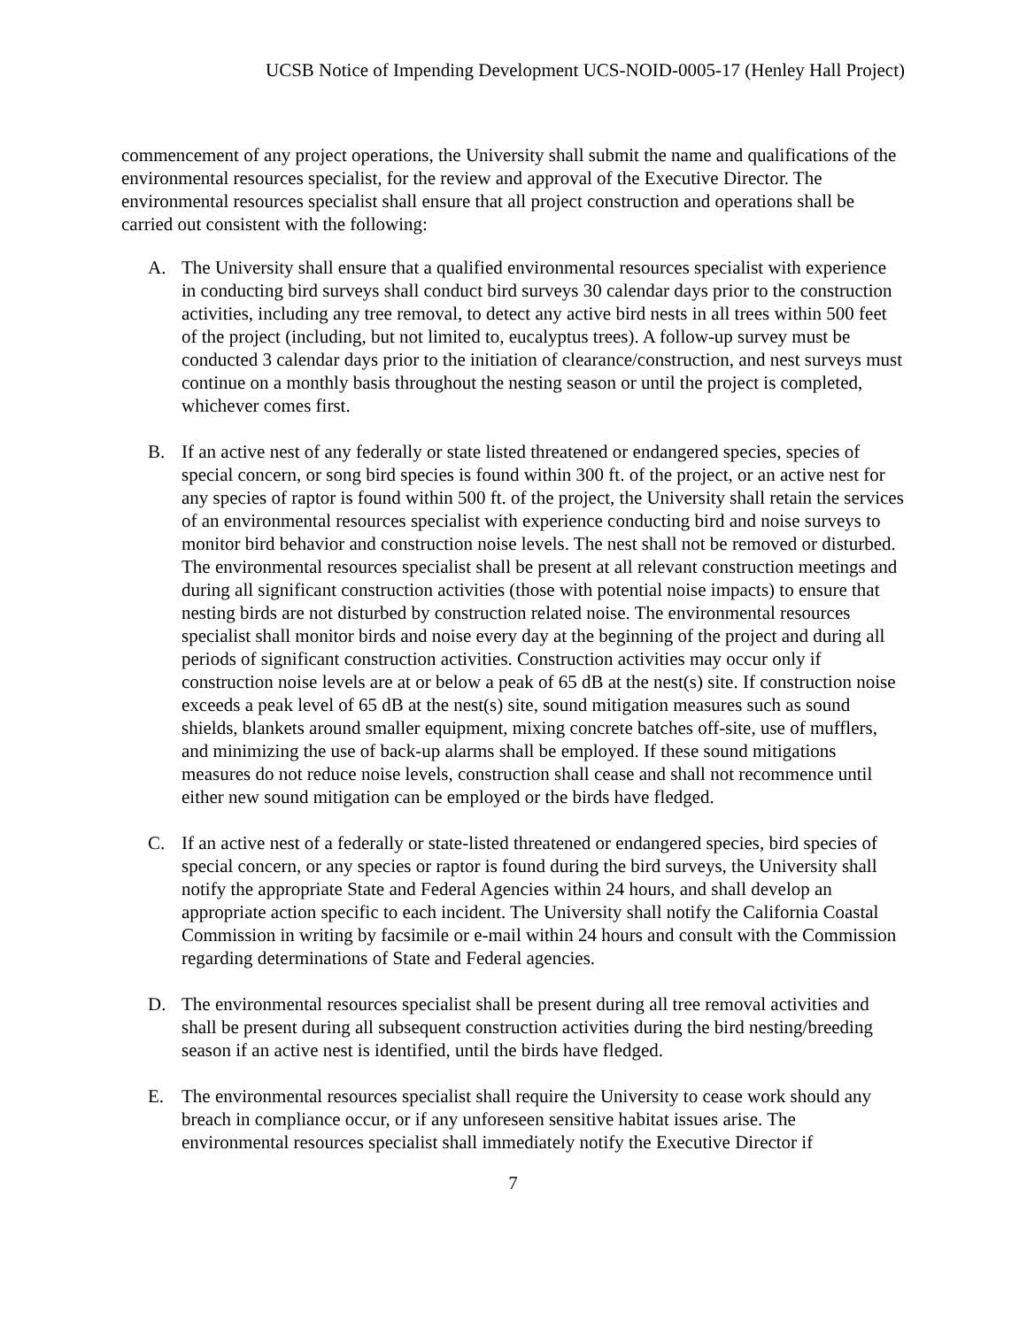UCSB Notice of Impending Development UCS-NOID-0005-17 (Henley Hall Project)
commencement of any project operations, the University shall submit the name and qualifications of the environmental resources specialist, for the review and approval of the Executive Director. The environmental resources specialist shall ensure that all project construction and operations shall be carried out consistent with the following:
A. The University shall ensure that a qualified environmental resources specialist with experience in conducting bird surveys shall conduct bird surveys 30 calendar days prior to the construction activities, including any tree removal, to detect any active bird nests in all trees within 500 feet of the project (including, but not limited to, eucalyptus trees). A follow-up survey must be conducted 3 calendar days prior to the initiation of clearance/construction, and nest surveys must continue on a monthly basis throughout the nesting season or until the project is completed, whichever comes first.
B. If an active nest of any federally or state listed threatened or endangered species, species of special concern, or song bird species is found within 300 ft. of the project, or an active nest for any species of raptor is found within 500 ft. of the project, the University shall retain the services of an environmental resources specialist with experience conducting bird and noise surveys to monitor bird behavior and construction noise levels. The nest shall not be removed or disturbed. The environmental resources specialist shall be present at all relevant construction meetings and during all significant construction activities (those with potential noise impacts) to ensure that nesting birds are not disturbed by construction related noise. The environmental resources specialist shall monitor birds and noise every day at the beginning of the project and during all periods of significant construction activities. Construction activities may occur only if construction noise levels are at or below a peak of 65 dB at the nest(s) site. If construction noise exceeds a peak level of 65 dB at the nest(s) site, sound mitigation measures such as sound shields, blankets around smaller equipment, mixing concrete batches off-site, use of mufflers, and minimizing the use of back-up alarms shall be employed. If these sound mitigations measures do not reduce noise levels, construction shall cease and shall not recommence until either new sound mitigation can be employed or the birds have fledged.
C. If an active nest of a federally or state-listed threatened or endangered species, bird species of special concern, or any species or raptor is found during the bird surveys, the University shall notify the appropriate State and Federal Agencies within 24 hours, and shall develop an appropriate action specific to each incident. The University shall notify the California Coastal Commission in writing by facsimile or e-mail within 24 hours and consult with the Commission regarding determinations of State and Federal agencies.
D. The environmental resources specialist shall be present during all tree removal activities and shall be present during all subsequent construction activities during the bird nesting/breeding season if an active nest is identified, until the birds have fledged.
E. The environmental resources specialist shall require the University to cease work should any breach in compliance occur, or if any unforeseen sensitive habitat issues arise. The environmental resources specialist shall immediately notify the Executive Director if
7